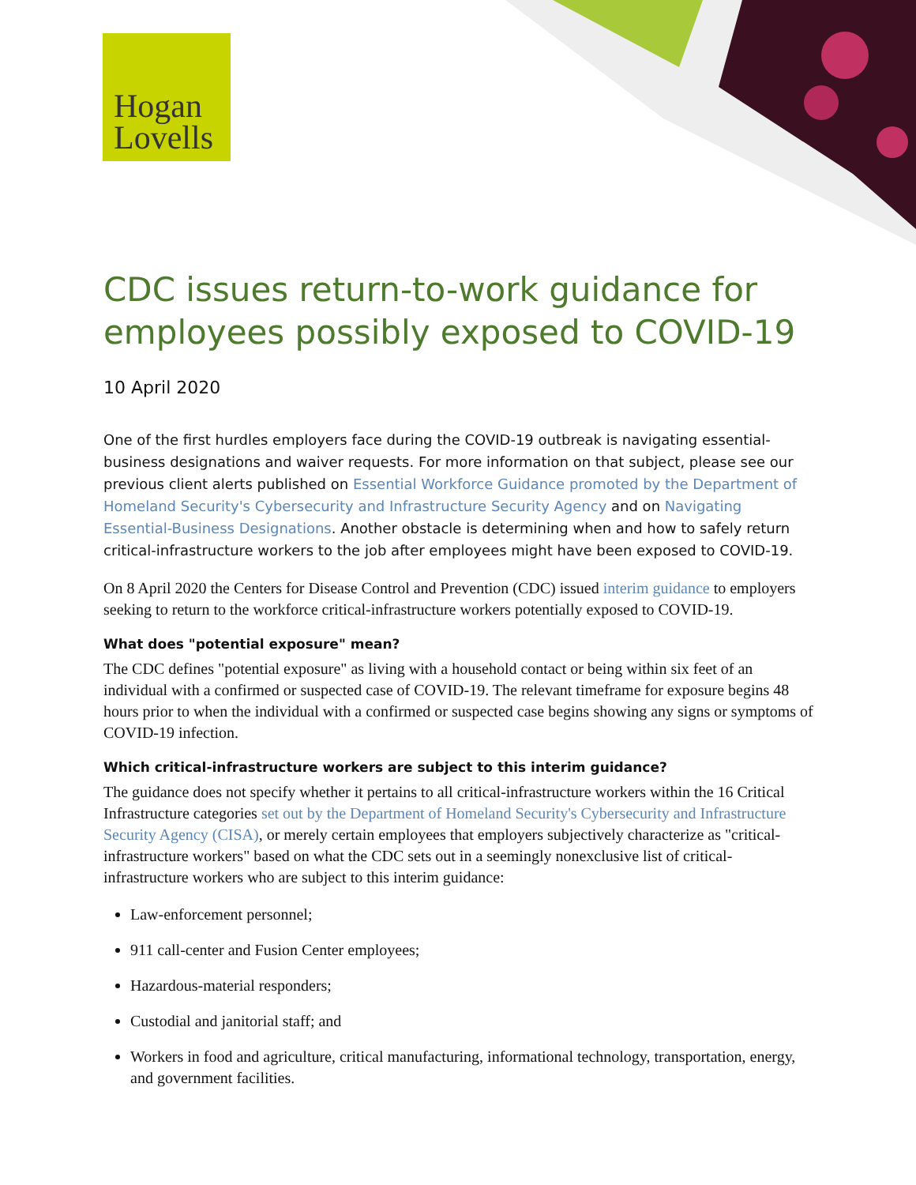Hogan
Lovells
CDC issues return-to-work guidance for employees possibly exposed to COVID-19
10 April 2020
One of the first hurdles employers face during the COVID-19 outbreak is navigating essential-business designations and waiver requests. For more information on that subject, please see our previous client alerts published on Essential Workforce Guidance promoted by the Department of Homeland Security's Cybersecurity and Infrastructure Security Agency and on Navigating Essential-Business Designations. Another obstacle is determining when and how to safely return critical-infrastructure workers to the job after employees might have been exposed to COVID-19.
On 8 April 2020 the Centers for Disease Control and Prevention (CDC) issued interim guidance to employers seeking to return to the workforce critical-infrastructure workers potentially exposed to COVID-19.
What does "potential exposure" mean?
The CDC defines "potential exposure" as living with a household contact or being within six feet of an individual with a confirmed or suspected case of COVID-19. The relevant timeframe for exposure begins 48 hours prior to when the individual with a confirmed or suspected case begins showing any signs or symptoms of COVID-19 infection.
Which critical-infrastructure workers are subject to this interim guidance?
The guidance does not specify whether it pertains to all critical-infrastructure workers within the 16 Critical Infrastructure categories set out by the Department of Homeland Security's Cybersecurity and Infrastructure Security Agency (CISA), or merely certain employees that employers subjectively characterize as "critical-infrastructure workers" based on what the CDC sets out in a seemingly nonexclusive list of critical-infrastructure workers who are subject to this interim guidance:
Law-enforcement personnel;
911 call-center and Fusion Center employees;
Hazardous-material responders;
Custodial and janitorial staff; and
Workers in food and agriculture, critical manufacturing, informational technology, transportation, energy, and government facilities.